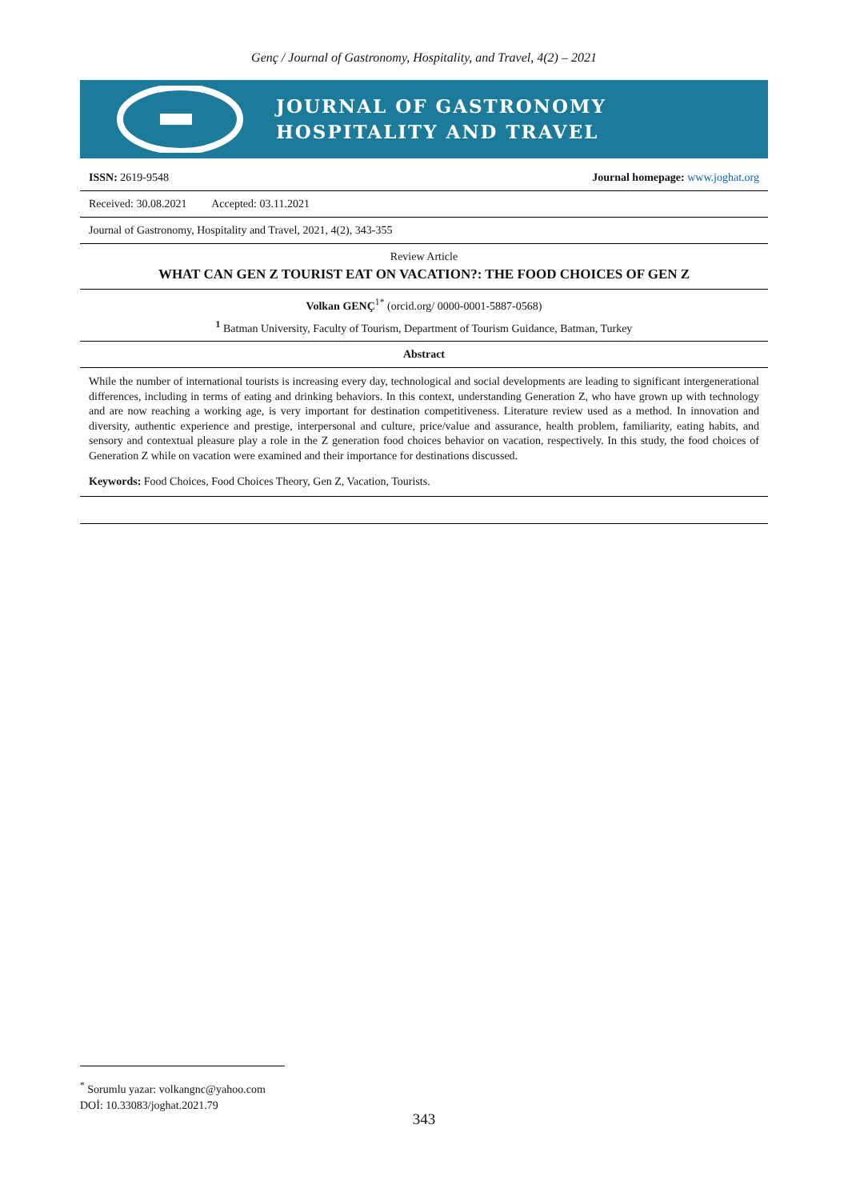Genç / Journal of Gastronomy, Hospitality, and Travel, 4(2) – 2021
JOURNAL OF GASTRONOMY
HOSPITALITY AND TRAVEL
ISSN: 2619-9548 Journal homepage: www.joghat.org
Received: 30.08.2021 Accepted: 03.11.2021
Journal of Gastronomy, Hospitality and Travel, 2021, 4(2), 343-355
Review Article
WHAT CAN GEN Z TOURIST EAT ON VACATION?: THE FOOD CHOICES OF GEN Z
Volkan GENÇ<sup>1*</sup> (orcid.org/ 0000-0001-5887-0568)
<sup>1</sup> Batman University, Faculty of Tourism, Department of Tourism Guidance, Batman, Turkey
Abstract
While the number of international tourists is increasing every day, technological and social developments are leading to significant intergenerational differences, including in terms of eating and drinking behaviors. In this context, understanding Generation Z, who have grown up with technology and are now reaching a working age, is very important for destination competitiveness. Literature review used as a method. In innovation and diversity, authentic experience and prestige, interpersonal and culture, price/value and assurance, health problem, familiarity, eating habits, and sensory and contextual pleasure play a role in the Z generation food choices behavior on vacation, respectively. In this study, the food choices of Generation Z while on vacation were examined and their importance for destinations discussed.
Keywords: Food Choices, Food Choices Theory, Gen Z, Vacation, Tourists.
<sup>*</sup> Sorumlu yazar: volkangnc@yahoo.com
DOİ: 10.33083/joghat.2021.79
343